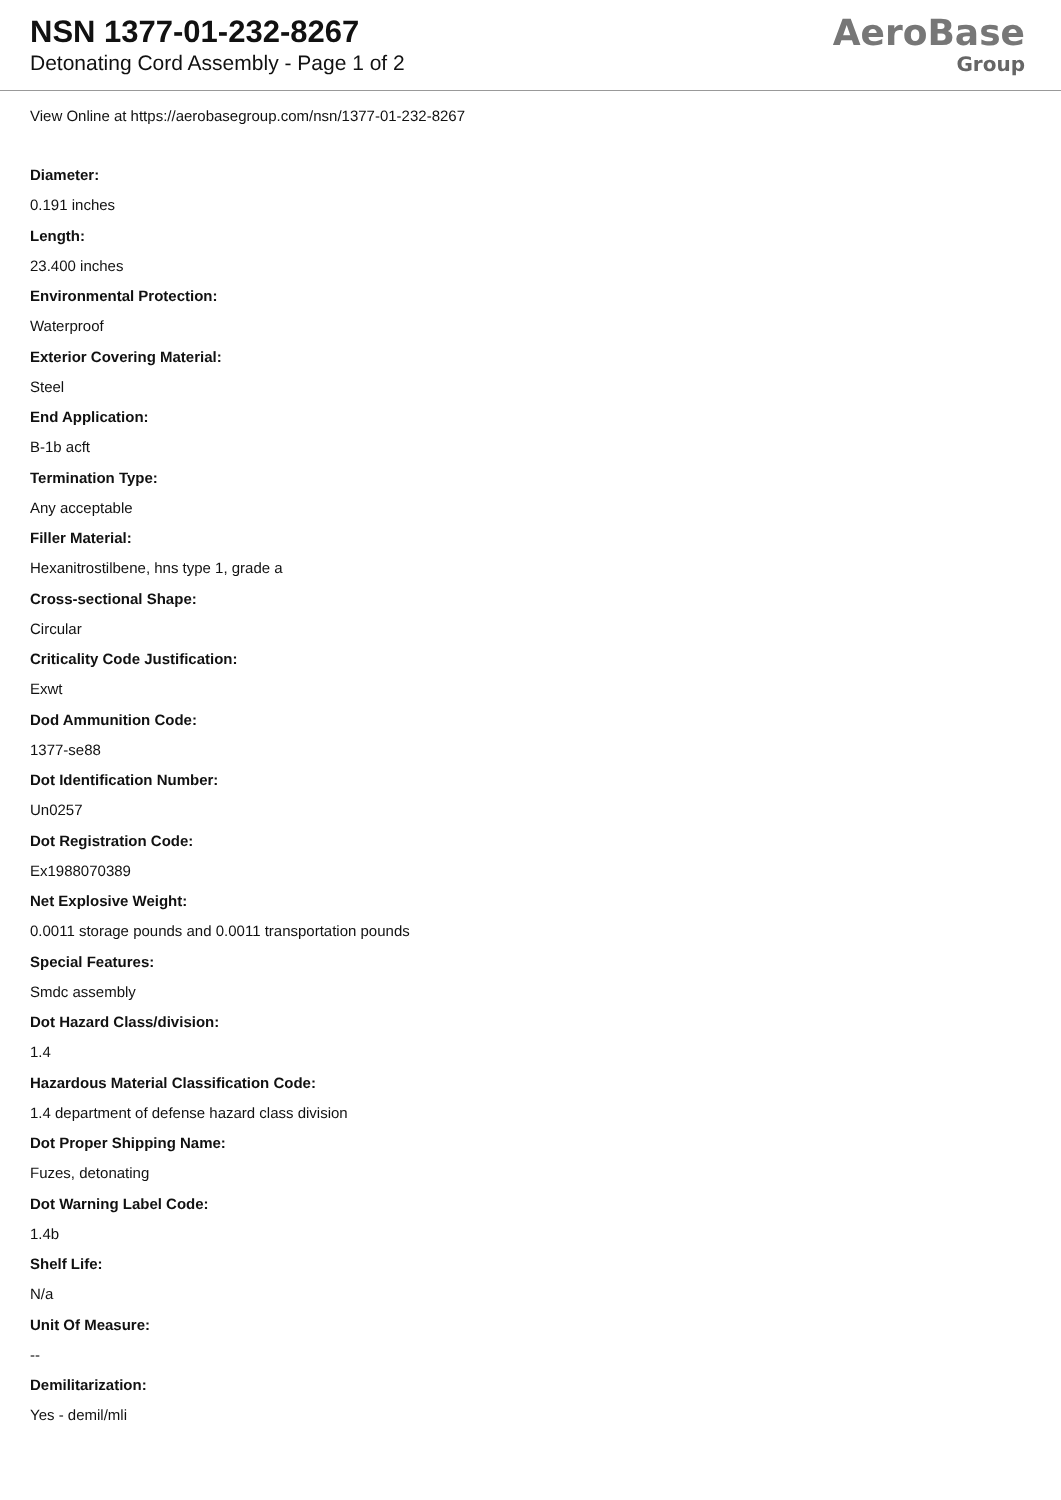NSN 1377-01-232-8267
Detonating Cord Assembly - Page 1 of 2
AeroBase
Group
View Online at https://aerobasegroup.com/nsn/1377-01-232-8267
Diameter:
0.191 inches
Length:
23.400 inches
Environmental Protection:
Waterproof
Exterior Covering Material:
Steel
End Application:
B-1b acft
Termination Type:
Any acceptable
Filler Material:
Hexanitrostilbene, hns type 1, grade a
Cross-sectional Shape:
Circular
Criticality Code Justification:
Exwt
Dod Ammunition Code:
1377-se88
Dot Identification Number:
Un0257
Dot Registration Code:
Ex1988070389
Net Explosive Weight:
0.0011 storage pounds and 0.0011 transportation pounds
Special Features:
Smdc assembly
Dot Hazard Class/division:
1.4
Hazardous Material Classification Code:
1.4 department of defense hazard class division
Dot Proper Shipping Name:
Fuzes, detonating
Dot Warning Label Code:
1.4b
Shelf Life:
N/a
Unit Of Measure:
--
Demilitarization:
Yes - demil/mli